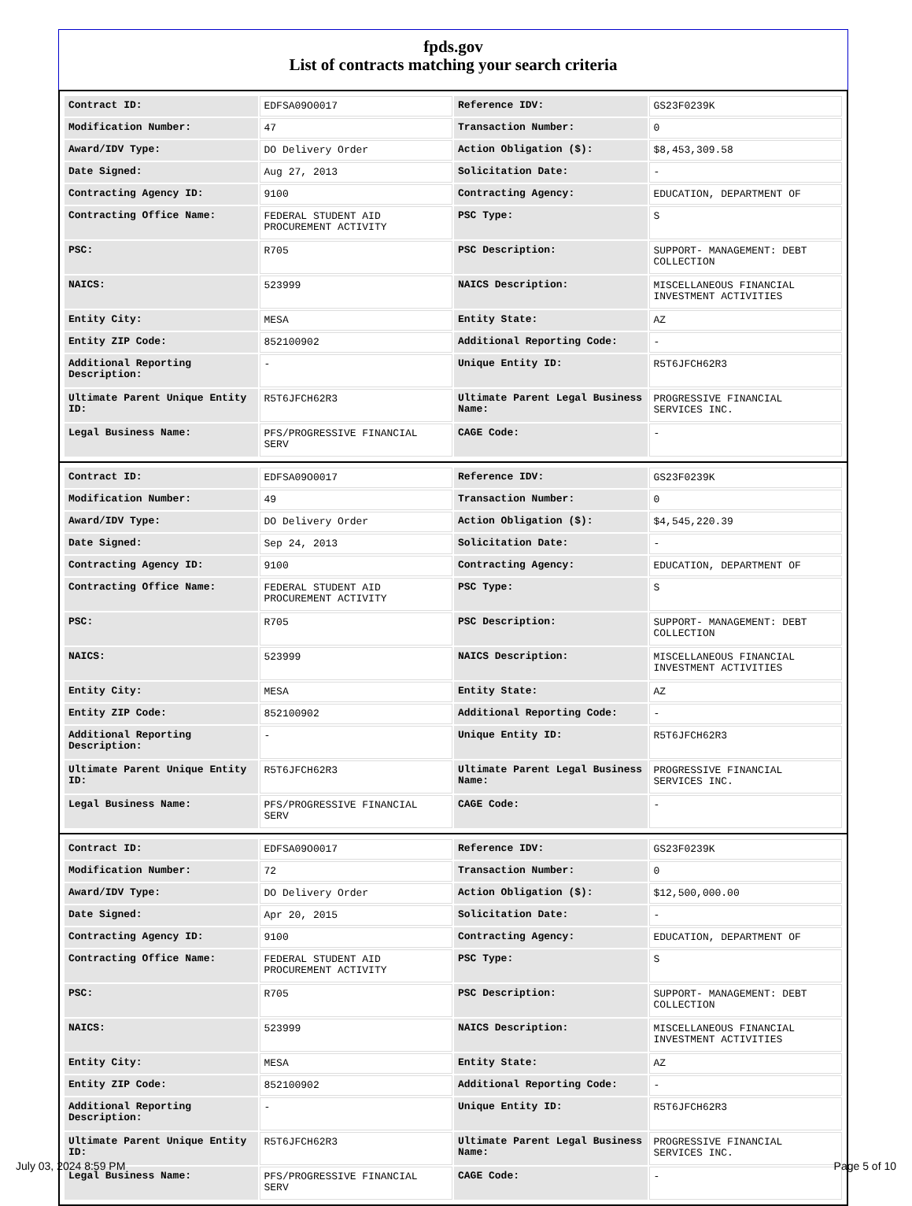fpds.gov
List of contracts matching your search criteria
| Contract ID: | EDFSA09O0017 | Reference IDV: | GS23F0239K |
| Modification Number: | 47 | Transaction Number: | 0 |
| Award/IDV Type: | DO Delivery Order | Action Obligation ($): | $8,453,309.58 |
| Date Signed: | Aug 27, 2013 | Solicitation Date: | - |
| Contracting Agency ID: | 9100 | Contracting Agency: | EDUCATION, DEPARTMENT OF |
| Contracting Office Name: | FEDERAL STUDENT AID PROCUREMENT ACTIVITY | PSC Type: | S |
| PSC: | R705 | PSC Description: | SUPPORT- MANAGEMENT: DEBT COLLECTION |
| NAICS: | 523999 | NAICS Description: | MISCELLANEOUS FINANCIAL INVESTMENT ACTIVITIES |
| Entity City: | MESA | Entity State: | AZ |
| Entity ZIP Code: | 852100902 | Additional Reporting Code: | - |
| Additional Reporting Description: | - | Unique Entity ID: | R5T6JFCH62R3 |
| Ultimate Parent Unique Entity ID: | R5T6JFCH62R3 | Ultimate Parent Legal Business Name: | PROGRESSIVE FINANCIAL SERVICES INC. |
| Legal Business Name: | PFS/PROGRESSIVE FINANCIAL SERV | CAGE Code: | - |
| Contract ID: | EDFSA09O0017 | Reference IDV: | GS23F0239K |
| Modification Number: | 49 | Transaction Number: | 0 |
| Award/IDV Type: | DO Delivery Order | Action Obligation ($): | $4,545,220.39 |
| Date Signed: | Sep 24, 2013 | Solicitation Date: | - |
| Contracting Agency ID: | 9100 | Contracting Agency: | EDUCATION, DEPARTMENT OF |
| Contracting Office Name: | FEDERAL STUDENT AID PROCUREMENT ACTIVITY | PSC Type: | S |
| PSC: | R705 | PSC Description: | SUPPORT- MANAGEMENT: DEBT COLLECTION |
| NAICS: | 523999 | NAICS Description: | MISCELLANEOUS FINANCIAL INVESTMENT ACTIVITIES |
| Entity City: | MESA | Entity State: | AZ |
| Entity ZIP Code: | 852100902 | Additional Reporting Code: | - |
| Additional Reporting Description: | - | Unique Entity ID: | R5T6JFCH62R3 |
| Ultimate Parent Unique Entity ID: | R5T6JFCH62R3 | Ultimate Parent Legal Business Name: | PROGRESSIVE FINANCIAL SERVICES INC. |
| Legal Business Name: | PFS/PROGRESSIVE FINANCIAL SERV | CAGE Code: | - |
| Contract ID: | EDFSA09O0017 | Reference IDV: | GS23F0239K |
| Modification Number: | 72 | Transaction Number: | 0 |
| Award/IDV Type: | DO Delivery Order | Action Obligation ($): | $12,500,000.00 |
| Date Signed: | Apr 20, 2015 | Solicitation Date: | - |
| Contracting Agency ID: | 9100 | Contracting Agency: | EDUCATION, DEPARTMENT OF |
| Contracting Office Name: | FEDERAL STUDENT AID PROCUREMENT ACTIVITY | PSC Type: | S |
| PSC: | R705 | PSC Description: | SUPPORT- MANAGEMENT: DEBT COLLECTION |
| NAICS: | 523999 | NAICS Description: | MISCELLANEOUS FINANCIAL INVESTMENT ACTIVITIES |
| Entity City: | MESA | Entity State: | AZ |
| Entity ZIP Code: | 852100902 | Additional Reporting Code: | - |
| Additional Reporting Description: | - | Unique Entity ID: | R5T6JFCH62R3 |
| Ultimate Parent Unique Entity ID: | R5T6JFCH62R3 | Ultimate Parent Legal Business Name: | PROGRESSIVE FINANCIAL SERVICES INC. |
| Legal Business Name: | PFS/PROGRESSIVE FINANCIAL SERV | CAGE Code: | - |
July 03, 2024 8:59 PM Page 5 of 10